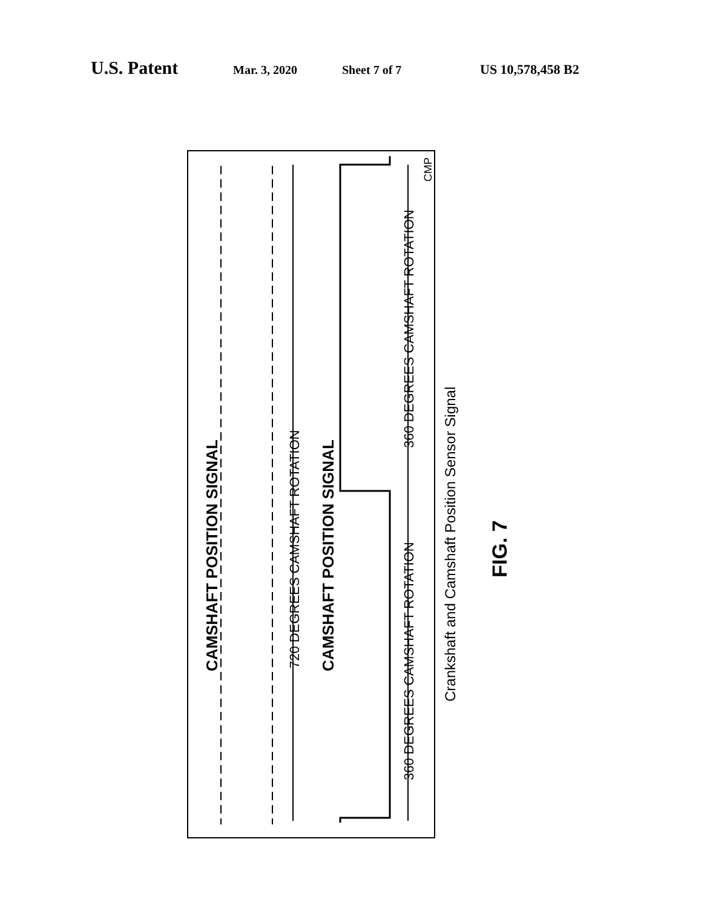U.S. Patent Mar. 3, 2020 Sheet 7 of 7 US 10,578,458 B2
CAMSHAFT POSITION SIGNAL 720 DEGREES CAMSHAFT ROTATION CAMSHAFT POSITION SIGNAL
360 DEGREES CAMSHAFT ROTATION
360 DEGREES CAMSHAFT ROTATION
CMP
Crankshaft and Camshaft Position Sensor Signal
FIG. 7